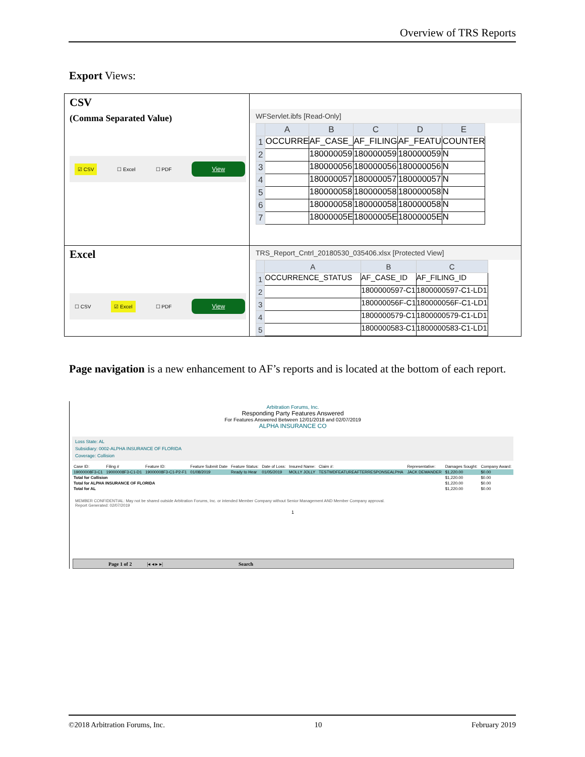Overview of TRS Reports
Export Views:
| CSV (Comma Separated Value) ☑ CSV ☐ Excel ☐ PDF View | WFServlet.ibfs [Read-Only] / / A / B / C / D / E / / --- / --- / --- / --- / --- / --- / / 1 / OCCURRE / AF_CASE_ / AF_FILING / AF_FEATU / COUNTER / / 2 / / 180000059 / 180000059 / 180000059 / N / / 3 / / 180000056 / 180000056 / 180000056 / N / / 4 / / 180000057 / 180000057 / 180000057 / N / / 5 / / 180000058 / 180000058 / 180000058 / N / / 6 / / 180000058 / 180000058 / 180000058 / N / / 7 / / 18000005E / 18000005E / 18000005E / N / |
| Excel ☐ CSV ☑ Excel ☐ PDF View | TRS_Report_Cntrl_20180530_035406.xlsx [Protected View] / / A / B / C / / --- / --- / --- / --- / / 1 / OCCURRENCE_STATUS / AF_CASE_ID / AF_FILING_ID / / 2 / / 1800000597-C1 / 1800000597-C1-LD1 / / 3 / / 180000056F-C1 / 180000056F-C1-LD1 / / 4 / / 1800000579-C1 / 1800000579-C1-LD1 / / 5 / / 1800000583-C1 / 1800000583-C1-LD1 / |
Page navigation is a new enhancement to AF’s reports and is located at the bottom of each report.
Arbitration Forums, Inc.
Responding Party Features Answered
For Features Answered Between 12/01/2018 and 02/07/2019
ALPHA INSURANCE CO
Loss State: AL
Subsidiary: 0002-ALPHA INSURANCE OF FLORIDA
Coverage: Collision
| Case ID: | Filing # | Feature ID: | Feature Submit Date | Feature Status: | Date of Loss: | Insured Name: | Claim #: | Representative: | Damages Sought: | Company Award: |
| 19000008F3-C1 | 19000008F3-C1-D1 | 19000008F3-C1-P2-F1 | 01/08/2019 | Ready to Hear | 01/05/2019 | MOLLY JOLLY | TESTWDFEATUREAFTERRESPONSEALPHA | JACK DEMANDER | $1,220.00 | $0.00 |
| Total for Collision | | | | | | | | | $1,220.00 | $0.00 |
| Total for ALPHA INSURANCE OF FLORIDA | | | | | | | | | $1,220.00 | $0.00 |
| Total for AL | | | | | | | | | $1,220.00 | $0.00 |
MEMBER CONFIDENTIAL: May not be shared outside Arbitration Forums, Inc. or intended Member Company without Senior Management AND Member Company approval.
Report Generated: 02/07/2019
1
Page 1 of 2 |◂ ◂ ▸ ▸| Search
©2018 Arbitration Forums, Inc. 10 February 2019